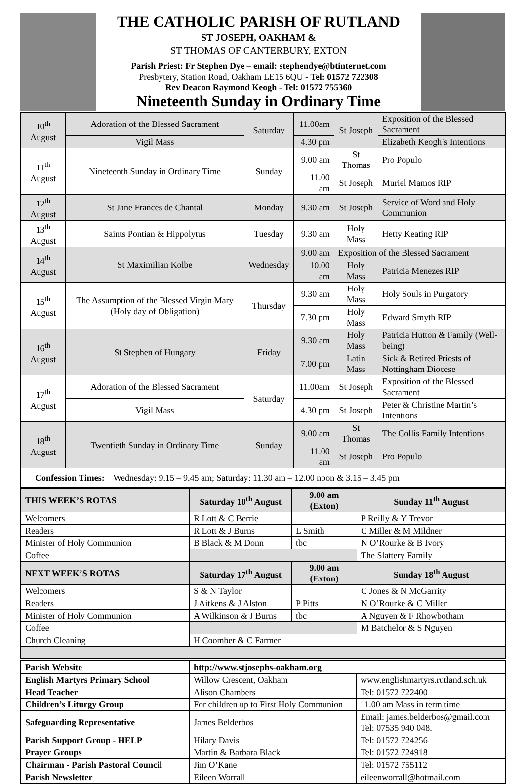THE CATHOLIC PARISH OF RUTLAND
ST JOSEPH, OAKHAM &
ST THOMAS OF CANTERBURY, EXTON
Parish Priest: Fr Stephen Dye – email: stephendye@btinternet.com
Presbytery, Station Road, Oakham LE15 6QU - Tel: 01572 722308
Rev Deacon Raymond Keogh - Tel: 01572 755360
Nineteenth Sunday in Ordinary Time
| 10<sup>th</sup> August | Adoration of the Blessed Sacrament | Saturday | 11.00am | St Joseph | Exposition of the Blessed Sacrament |
| | Vigil Mass | | 4.30 pm | | Elizabeth Keogh’s Intentions |
| 11<sup>th</sup> August | Nineteenth Sunday in Ordinary Time | Sunday | 9.00 am | St Thomas | Pro Populo |
| | | | 11.00 am | St Joseph | Muriel Mamos RIP |
| 12<sup>th</sup> August | St Jane Frances de Chantal | Monday | 9.30 am | St Joseph | Service of Word and Holy Communion |
| 13<sup>th</sup> August | Saints Pontian & Hippolytus | Tuesday | 9.30 am | Holy Mass | Hetty Keating RIP |
| 14<sup>th</sup> August | St Maximilian Kolbe | Wednesday | 9.00 am | Exposition of the Blessed Sacrament | |
| | | | 10.00 am | Holy Mass | Patricia Menezes RIP |
| 15<sup>th</sup> August | The Assumption of the Blessed Virgin Mary (Holy day of Obligation) | Thursday | 9.30 am | Holy Mass | Holy Souls in Purgatory |
| | | | 7.30 pm | Holy Mass | Edward Smyth RIP |
| 16<sup>th</sup> August | St Stephen of Hungary | Friday | 9.30 am | Holy Mass | Patricia Hutton & Family (Well-being) |
| | | | 7.00 pm | Latin Mass | Sick & Retired Priests of Nottingham Diocese |
| 17<sup>th</sup> August | Adoration of the Blessed Sacrament | Saturday | 11.00am | St Joseph | Exposition of the Blessed Sacrament |
| | Vigil Mass | | 4.30 pm | St Joseph | Peter & Christine Martin’s Intentions |
| 18<sup>th</sup> August | Twentieth Sunday in Ordinary Time | Sunday | 9.00 am | St Thomas | The Collis Family Intentions |
| | | | 11.00 am | St Joseph | Pro Populo |
| Confession Times: Wednesday: 9.15 – 9.45 am; Saturday: 11.30 am – 12.00 noon & 3.15 – 3.45 pm | | | | | |
| THIS WEEK’S ROTAS | Saturday 10<sup>th</sup> August | 9.00 am (Exton) | Sunday 11<sup>th</sup> August |
| --- | --- | --- | --- |
| Welcomers | R Lott & C Berrie | | P Reilly & Y Trevor |
| Readers | R Lott & J Burns | L Smith | C Miller & M Mildner |
| Minister of Holy Communion | B Black & M Donn | tbc | N O’Rourke & B Ivory |
| Coffee | | | The Slattery Family |
| NEXT WEEK’S ROTAS | Saturday 17<sup>th</sup> August | 9.00 am (Exton) | Sunday 18<sup>th</sup> August |
| Welcomers | S & N Taylor | | C Jones & N McGarrity |
| Readers | J Aitkens & J Alston | P Pitts | N O’Rourke & C Miller |
| Minister of Holy Communion | A Wilkinson & J Burns | tbc | A Nguyen & F Rhowbotham |
| Coffee | | | M Batchelor & S Nguyen |
| Church Cleaning | H Coomber & C Farmer | | |
| Parish Website | http://www.stjosephs-oakham.org | |
| English Martyrs Primary School | Willow Crescent, Oakham | www.englishmartyrs.rutland.sch.uk |
| Head Teacher | Alison Chambers | Tel: 01572 722400 |
| Children’s Liturgy Group | For children up to First Holy Communion | 11.00 am Mass in term time |
| Safeguarding Representative | James Belderbos | Email: james.belderbos@gmail.com Tel: 07535 940 048. |
| Parish Support Group - HELP | Hilary Davis | Tel: 01572 724256 |
| Prayer Groups | Martin & Barbara Black | Tel: 01572 724918 |
| Chairman - Parish Pastoral Council | Jim O’Kane | Tel: 01572 755112 |
| Parish Newsletter | Eileen Worrall | eileenworrall@hotmail.com |